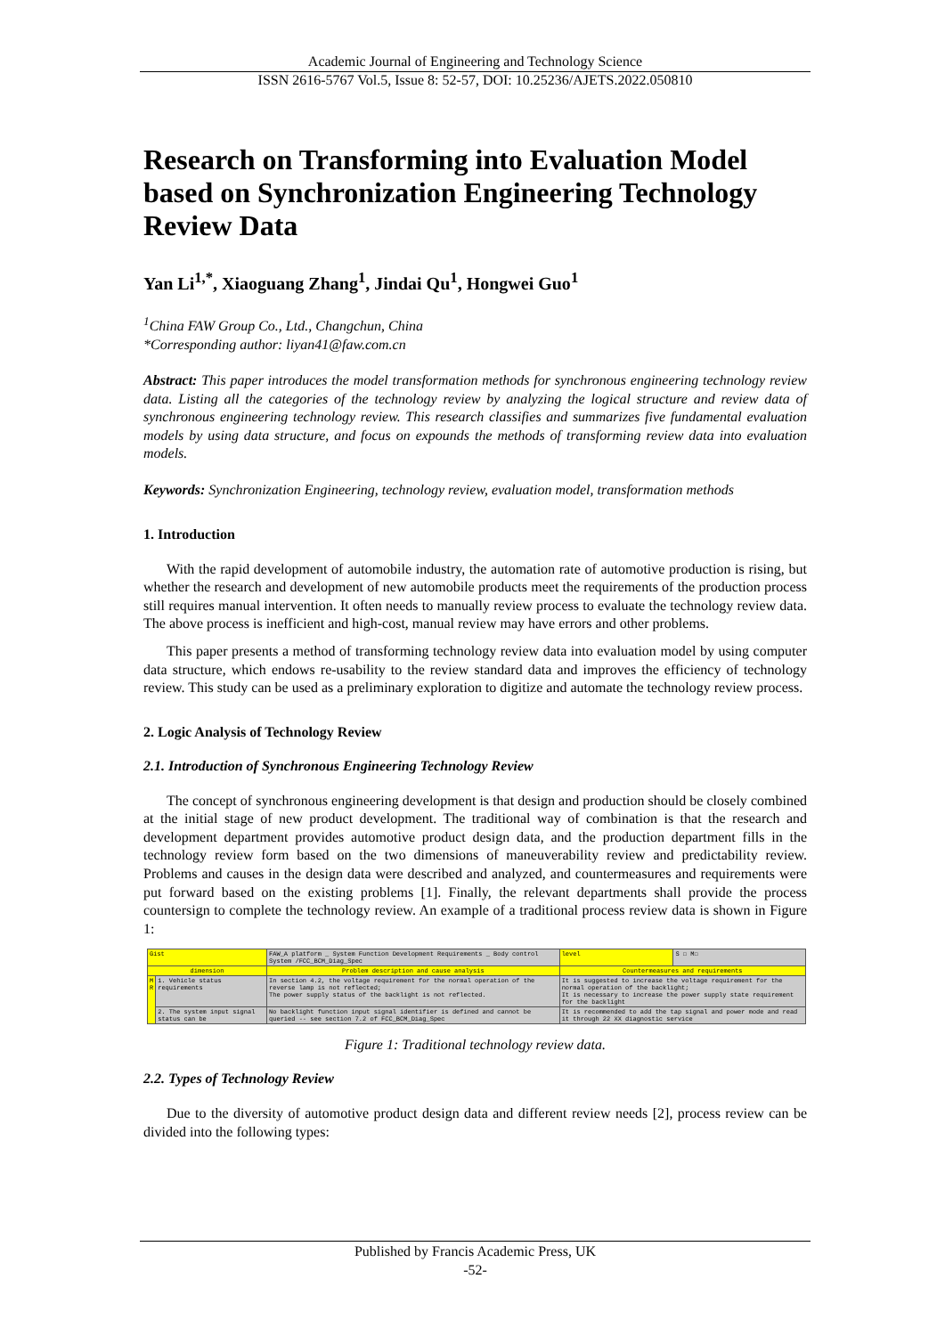Academic Journal of Engineering and Technology Science
ISSN 2616-5767 Vol.5, Issue 8: 52-57, DOI: 10.25236/AJETS.2022.050810
Research on Transforming into Evaluation Model based on Synchronization Engineering Technology Review Data
Yan Li<sup>1,*</sup>, Xiaoguang Zhang<sup>1</sup>, Jindai Qu<sup>1</sup>, Hongwei Guo<sup>1</sup>
<sup>1</sup> China FAW Group Co., Ltd., Changchun, China
*Corresponding author: liyan41@faw.com.cn
Abstract: This paper introduces the model transformation methods for synchronous engineering technology review data. Listing all the categories of the technology review by analyzing the logical structure and review data of synchronous engineering technology review. This research classifies and summarizes five fundamental evaluation models by using data structure, and focus on expounds the methods of transforming review data into evaluation models.
Keywords: Synchronization Engineering, technology review, evaluation model, transformation methods
1. Introduction
With the rapid development of automobile industry, the automation rate of automotive production is rising, but whether the research and development of new automobile products meet the requirements of the production process still requires manual intervention. It often needs to manually review process to evaluate the technology review data. The above process is inefficient and high-cost, manual review may have errors and other problems.
This paper presents a method of transforming technology review data into evaluation model by using computer data structure, which endows re-usability to the review standard data and improves the efficiency of technology review. This study can be used as a preliminary exploration to digitize and automate the technology review process.
2. Logic Analysis of Technology Review
2.1. Introduction of Synchronous Engineering Technology Review
The concept of synchronous engineering development is that design and production should be closely combined at the initial stage of new product development. The traditional way of combination is that the research and development department provides automotive product design data, and the production department fills in the technology review form based on the two dimensions of maneuverability review and predictability review. Problems and causes in the design data were described and analyzed, and countermeasures and requirements were put forward based on the existing problems [1]. Finally, the relevant departments shall provide the process countersign to complete the technology review. An example of a traditional process review data is shown in Figure 1:
| Gist | | FAW_A platform _ System Function Development Requirements _ Body control System /FCC_BCM_Diag_Spec | | level | S ☐ M☐ |
| dimension | | Problem description and cause analysis | Countermeasures and requirements | | |
| M R | 1. Vehicle status requirements | In section 4.2, the voltage requirement for the normal operation of the reverse lamp is not reflected; The power supply status of the backlight is not reflected. | It is suggested to increase the voltage requirement for the normal operation of the backlight; It is necessary to increase the power supply state requirement for the backlight | | |
| | 2. The system input signal status can be | No backlight function input signal identifier is defined and cannot be queried -- see section 7.2 of FCC_BCM_Diag_Spec | It is recommended to add the tap signal and power mode and read it through 22 XX diagnostic service | | |
Figure 1: Traditional technology review data.
2.2. Types of Technology Review
Due to the diversity of automotive product design data and different review needs [2], process review can be divided into the following types:
Published by Francis Academic Press, UK
-52-